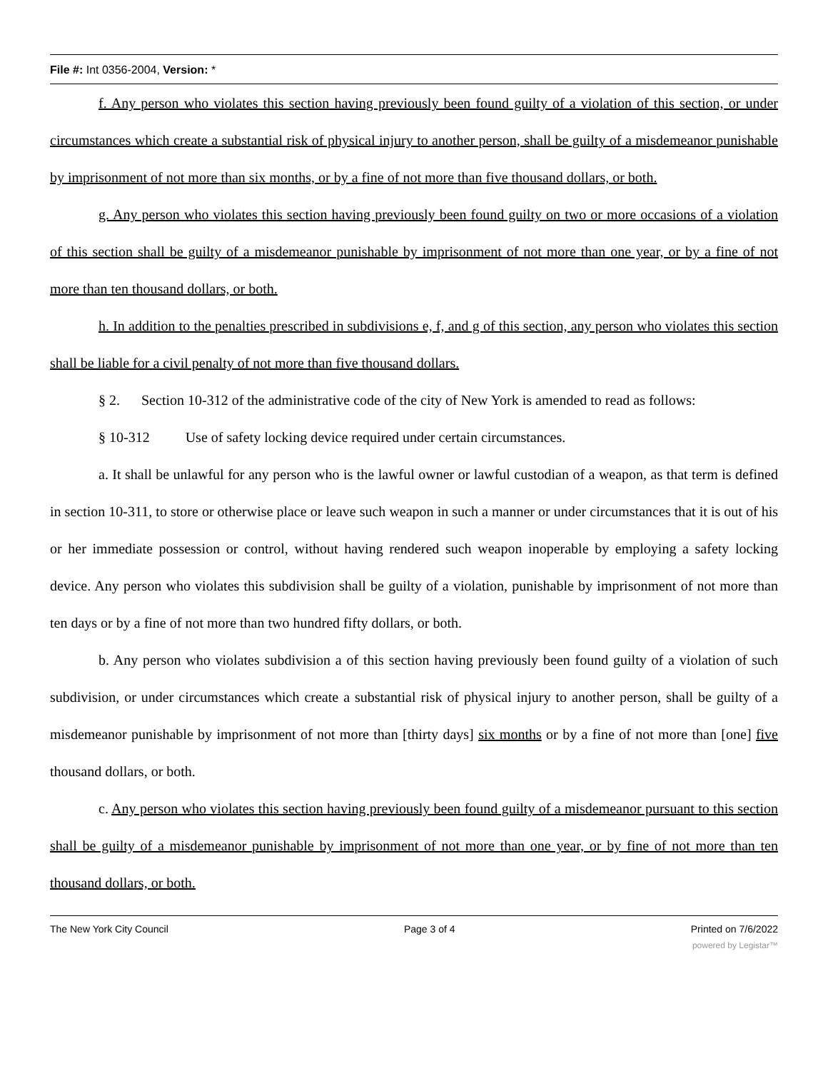File #: Int 0356-2004, Version: *
f. Any person who violates this section having previously been found guilty of a violation of this section, or under circumstances which create a substantial risk of physical injury to another person, shall be guilty of a misdemeanor punishable by imprisonment of not more than six months, or by a fine of not more than five thousand dollars, or both.
g. Any person who violates this section having previously been found guilty on two or more occasions of a violation of this section shall be guilty of a misdemeanor punishable by imprisonment of not more than one year, or by a fine of not more than ten thousand dollars, or both.
h. In addition to the penalties prescribed in subdivisions e, f, and g of this section, any person who violates this section shall be liable for a civil penalty of not more than five thousand dollars.
§ 2. Section 10-312 of the administrative code of the city of New York is amended to read as follows:
§ 10-312 Use of safety locking device required under certain circumstances.
a. It shall be unlawful for any person who is the lawful owner or lawful custodian of a weapon, as that term is defined in section 10-311, to store or otherwise place or leave such weapon in such a manner or under circumstances that it is out of his or her immediate possession or control, without having rendered such weapon inoperable by employing a safety locking device. Any person who violates this subdivision shall be guilty of a violation, punishable by imprisonment of not more than ten days or by a fine of not more than two hundred fifty dollars, or both.
b. Any person who violates subdivision a of this section having previously been found guilty of a violation of such subdivision, or under circumstances which create a substantial risk of physical injury to another person, shall be guilty of a misdemeanor punishable by imprisonment of not more than [thirty days] six months or by a fine of not more than [one] five thousand dollars, or both.
c. Any person who violates this section having previously been found guilty of a misdemeanor pursuant to this section shall be guilty of a misdemeanor punishable by imprisonment of not more than one year, or by fine of not more than ten thousand dollars, or both.
The New York City Council Page 3 of 4 Printed on 7/6/2022
powered by Legistar™